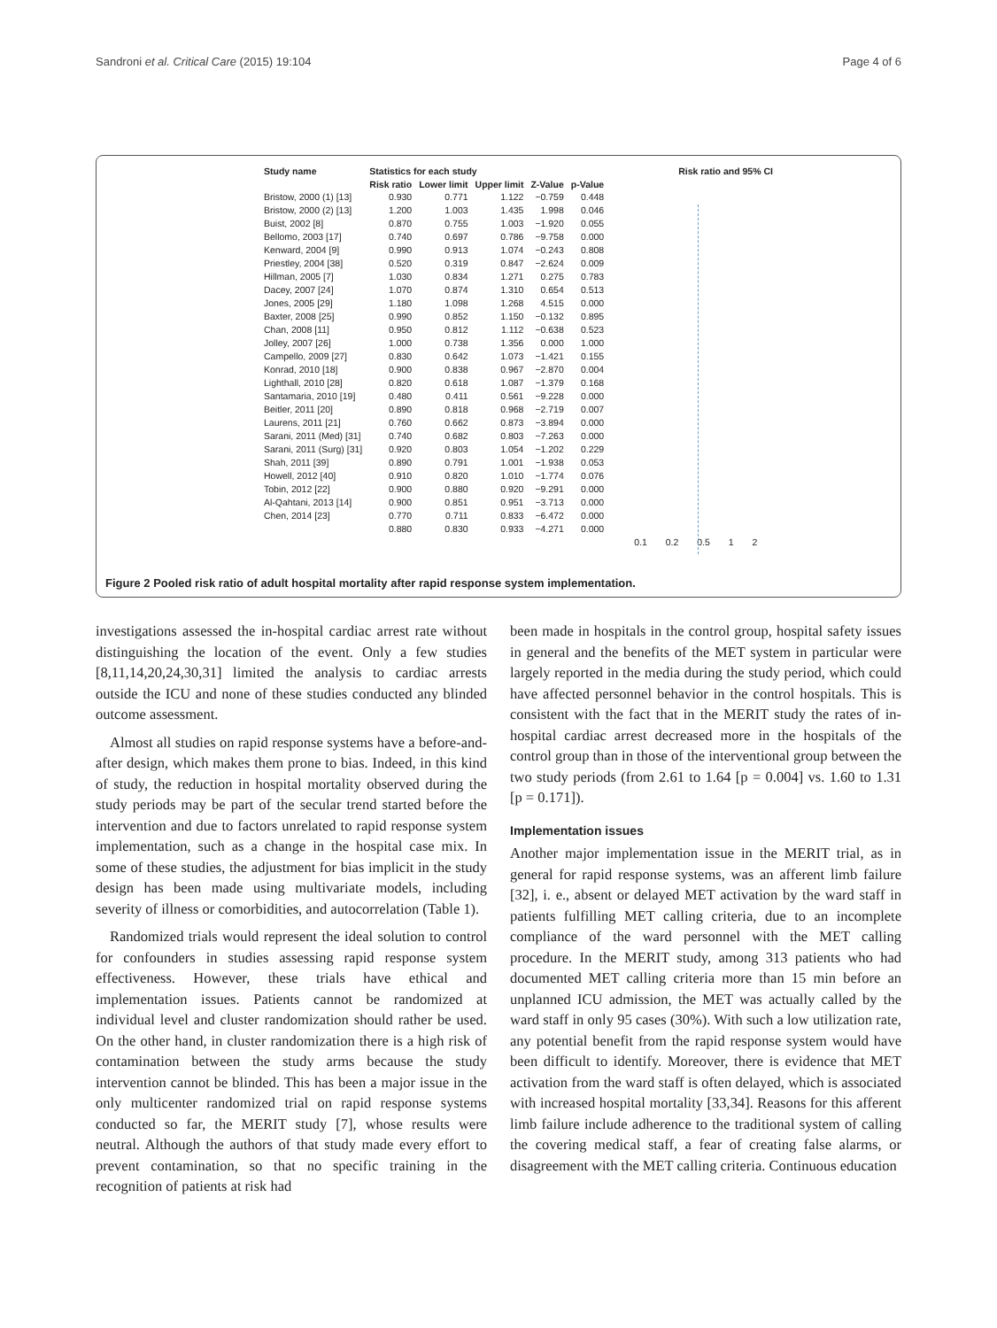Sandroni et al. Critical Care (2015) 19:104 Page 4 of 6
| Study name | Statistics for each study | | | | | Risk ratio and 95% CI |
| --- | --- | --- | --- | --- | --- | --- |
| | Risk ratio | Lower limit | Upper limit | Z-Value | p-Value | |
| Bristow, 2000 (1) [13] | 0.930 | 0.771 | 1.122 | −0.759 | 0.448 | |
| Bristow, 2000 (2) [13] | 1.200 | 1.003 | 1.435 | 1.998 | 0.046 | |
| Buist, 2002 [8] | 0.870 | 0.755 | 1.003 | −1.920 | 0.055 | |
| Bellomo, 2003 [17] | 0.740 | 0.697 | 0.786 | −9.758 | 0.000 | |
| Kenward, 2004 [9] | 0.990 | 0.913 | 1.074 | −0.243 | 0.808 | |
| Priestley, 2004 [38] | 0.520 | 0.319 | 0.847 | −2.624 | 0.009 | |
| Hillman, 2005 [7] | 1.030 | 0.834 | 1.271 | 0.275 | 0.783 | |
| Dacey, 2007 [24] | 1.070 | 0.874 | 1.310 | 0.654 | 0.513 | |
| Jones, 2005 [29] | 1.180 | 1.098 | 1.268 | 4.515 | 0.000 | |
| Baxter, 2008 [25] | 0.990 | 0.852 | 1.150 | −0.132 | 0.895 | |
| Chan, 2008 [11] | 0.950 | 0.812 | 1.112 | −0.638 | 0.523 | |
| Jolley, 2007 [26] | 1.000 | 0.738 | 1.356 | 0.000 | 1.000 | |
| Campello, 2009 [27] | 0.830 | 0.642 | 1.073 | −1.421 | 0.155 | |
| Konrad, 2010 [18] | 0.900 | 0.838 | 0.967 | −2.870 | 0.004 | |
| Lighthall, 2010 [28] | 0.820 | 0.618 | 1.087 | −1.379 | 0.168 | |
| Santamaria, 2010 [19] | 0.480 | 0.411 | 0.561 | −9.228 | 0.000 | |
| Beitler, 2011 [20] | 0.890 | 0.818 | 0.968 | −2.719 | 0.007 | |
| Laurens, 2011 [21] | 0.760 | 0.662 | 0.873 | −3.894 | 0.000 | |
| Sarani, 2011 (Med) [31] | 0.740 | 0.682 | 0.803 | −7.263 | 0.000 | |
| Sarani, 2011 (Surg) [31] | 0.920 | 0.803 | 1.054 | −1.202 | 0.229 | |
| Shah, 2011 [39] | 0.890 | 0.791 | 1.001 | −1.938 | 0.053 | |
| Howell, 2012 [40] | 0.910 | 0.820 | 1.010 | −1.774 | 0.076 | |
| Tobin, 2012 [22] | 0.900 | 0.880 | 0.920 | −9.291 | 0.000 | |
| Al-Qahtani, 2013 [14] | 0.900 | 0.851 | 0.951 | −3.713 | 0.000 | |
| Chen, 2014 [23] | 0.770 | 0.711 | 0.833 | −6.472 | 0.000 | |
| | 0.880 | 0.830 | 0.933 | −4.271 | 0.000 | |
| | | | | | | 0.1 0.2 0.5 1 2 |
Figure 2 Pooled risk ratio of adult hospital mortality after rapid response system implementation.
investigations assessed the in-hospital cardiac arrest rate without distinguishing the location of the event. Only a few studies [8,11,14,20,24,30,31] limited the analysis to cardiac arrests outside the ICU and none of these studies conducted any blinded outcome assessment.
Almost all studies on rapid response systems have a before-and-after design, which makes them prone to bias. Indeed, in this kind of study, the reduction in hospital mortality observed during the study periods may be part of the secular trend started before the intervention and due to factors unrelated to rapid response system implementation, such as a change in the hospital case mix. In some of these studies, the adjustment for bias implicit in the study design has been made using multivariate models, including severity of illness or comorbidities, and autocorrelation (Table 1).
Randomized trials would represent the ideal solution to control for confounders in studies assessing rapid response system effectiveness. However, these trials have ethical and implementation issues. Patients cannot be randomized at individual level and cluster randomization should rather be used. On the other hand, in cluster randomization there is a high risk of contamination between the study arms because the study intervention cannot be blinded. This has been a major issue in the only multicenter randomized trial on rapid response systems conducted so far, the MERIT study [7], whose results were neutral. Although the authors of that study made every effort to prevent contamination, so that no specific training in the recognition of patients at risk had
been made in hospitals in the control group, hospital safety issues in general and the benefits of the MET system in particular were largely reported in the media during the study period, which could have affected personnel behavior in the control hospitals. This is consistent with the fact that in the MERIT study the rates of in-hospital cardiac arrest decreased more in the hospitals of the control group than in those of the interventional group between the two study periods (from 2.61 to 1.64 [p = 0.004] vs. 1.60 to 1.31 [p = 0.171]).
Implementation issues
Another major implementation issue in the MERIT trial, as in general for rapid response systems, was an afferent limb failure [32], i. e., absent or delayed MET activation by the ward staff in patients fulfilling MET calling criteria, due to an incomplete compliance of the ward personnel with the MET calling procedure. In the MERIT study, among 313 patients who had documented MET calling criteria more than 15 min before an unplanned ICU admission, the MET was actually called by the ward staff in only 95 cases (30%). With such a low utilization rate, any potential benefit from the rapid response system would have been difficult to identify. Moreover, there is evidence that MET activation from the ward staff is often delayed, which is associated with increased hospital mortality [33,34]. Reasons for this afferent limb failure include adherence to the traditional system of calling the covering medical staff, a fear of creating false alarms, or disagreement with the MET calling criteria. Continuous education